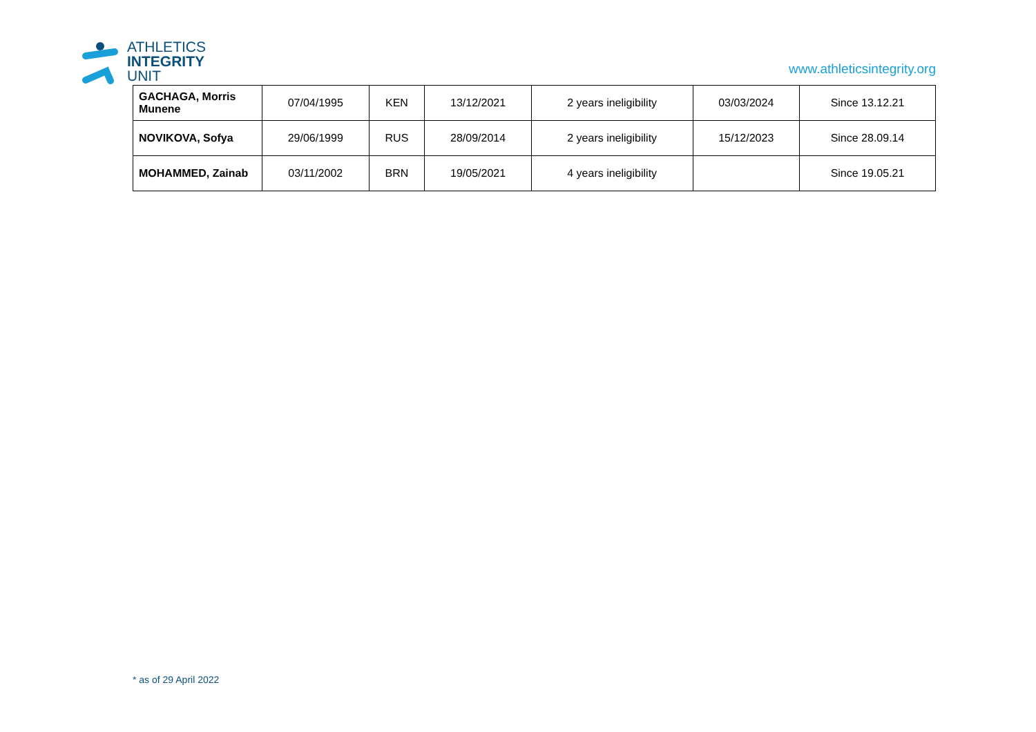ATHLETICS
INTEGRITY
UNIT
www.athleticsintegrity.org
| GACHAGA, Morris Munene | 07/04/1995 | KEN | 13/12/2021 | 2 years ineligibility | 03/03/2024 | Since 13.12.21 |
| NOVIKOVA, Sofya | 29/06/1999 | RUS | 28/09/2014 | 2 years ineligibility | 15/12/2023 | Since 28.09.14 |
| MOHAMMED, Zainab | 03/11/2002 | BRN | 19/05/2021 | 4 years ineligibility | | Since 19.05.21 |
* as of 29 April 2022